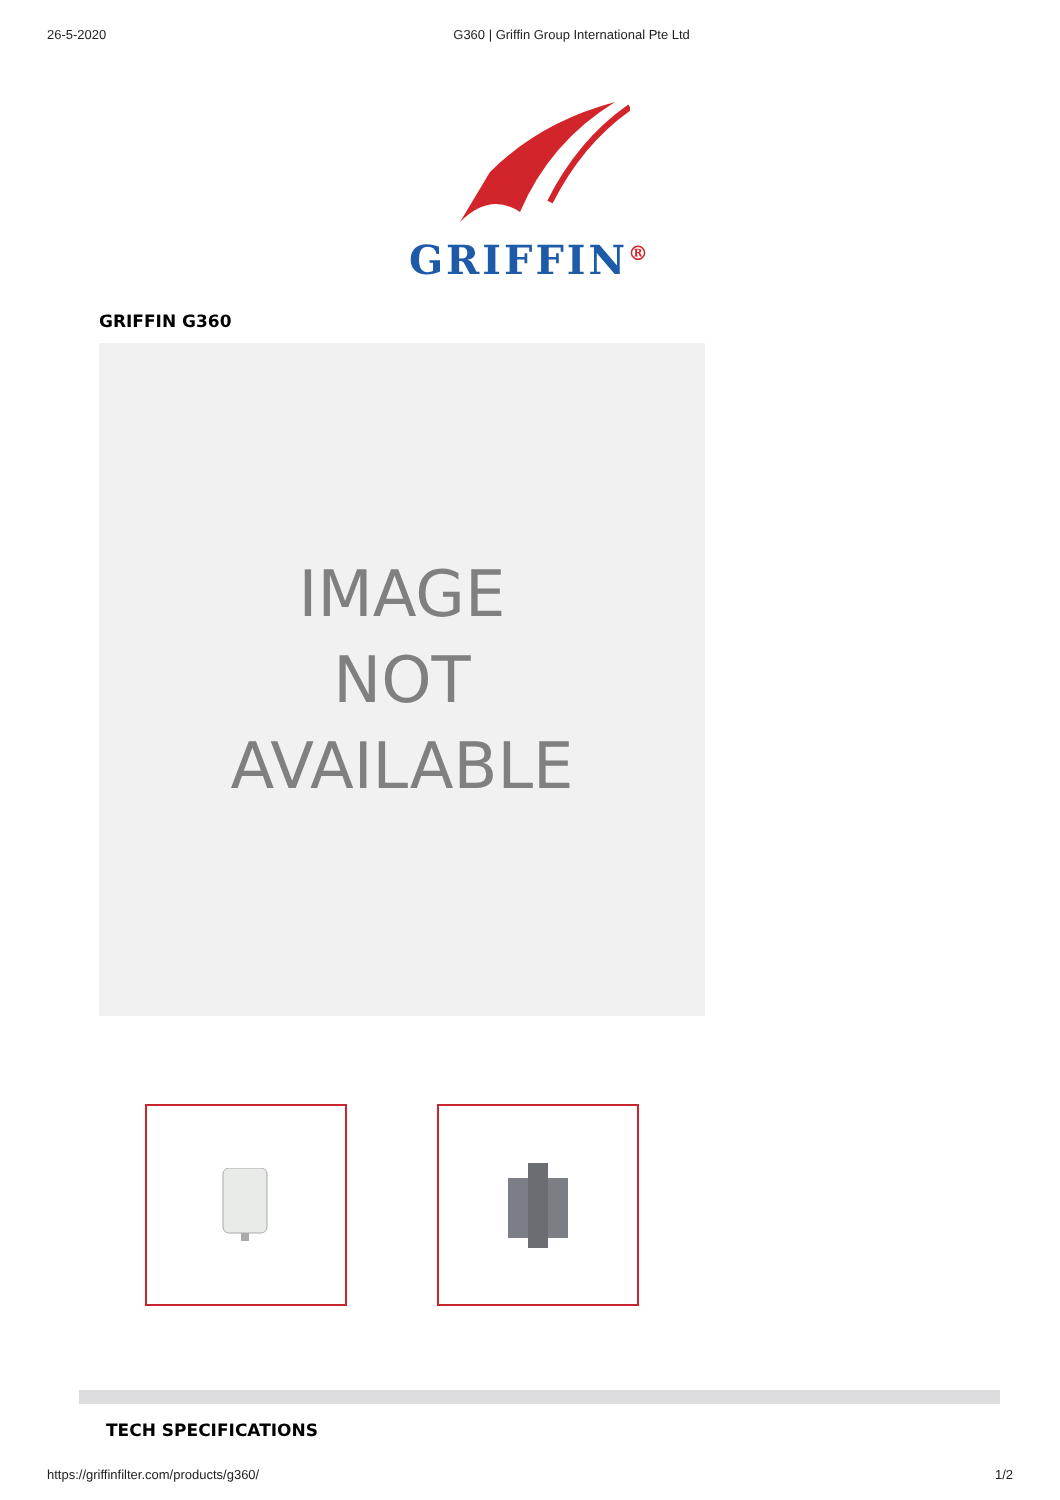26-5-2020 G360 | Griffin Group International Pte Ltd
GRIFFIN<sup>®</sup>
GRIFFIN G360
IMAGE
NOT
AVAILABLE
TECH SPECIFICATIONS
https://griffinfilter.com/products/g360/ 1/2